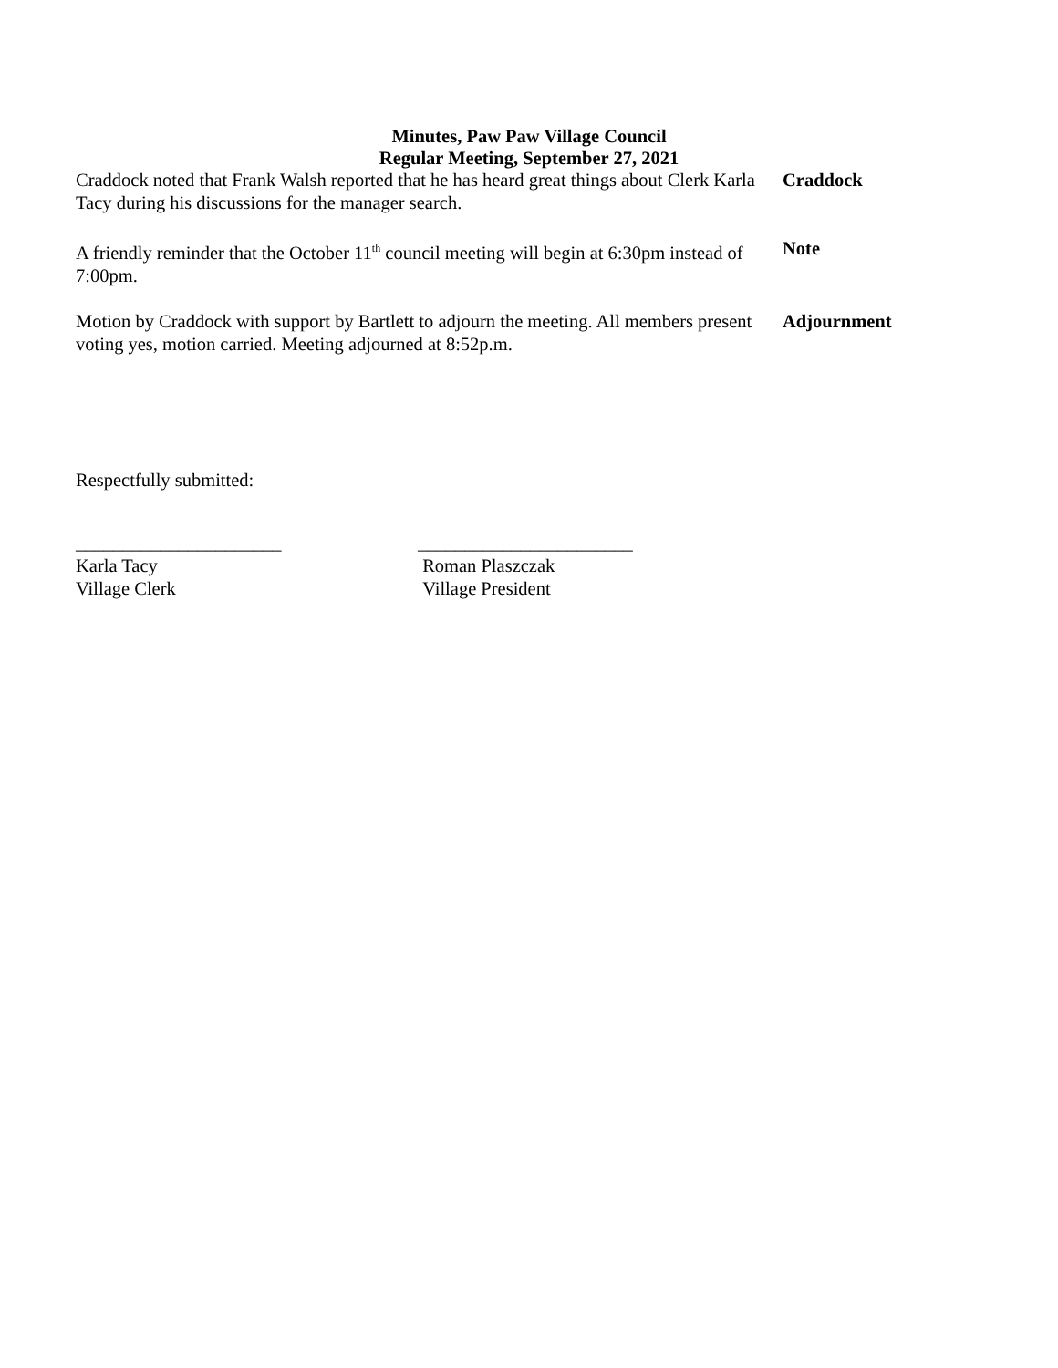Minutes, Paw Paw Village Council
Regular Meeting, September 27, 2021
Craddock noted that Frank Walsh reported that he has heard great things about Clerk Karla Tacy during his discussions for the manager search.
Craddock
A friendly reminder that the October 11<sup>th</sup> council meeting will begin at 6:30pm instead of 7:00pm.
Note
Motion by Craddock with support by Bartlett to adjourn the meeting. All members present voting yes, motion carried. Meeting adjourned at 8:52p.m.
Adjournment
Respectfully submitted:
______________________
Karla Tacy
Village Clerk
_______________________
Roman Plaszczak
Village President